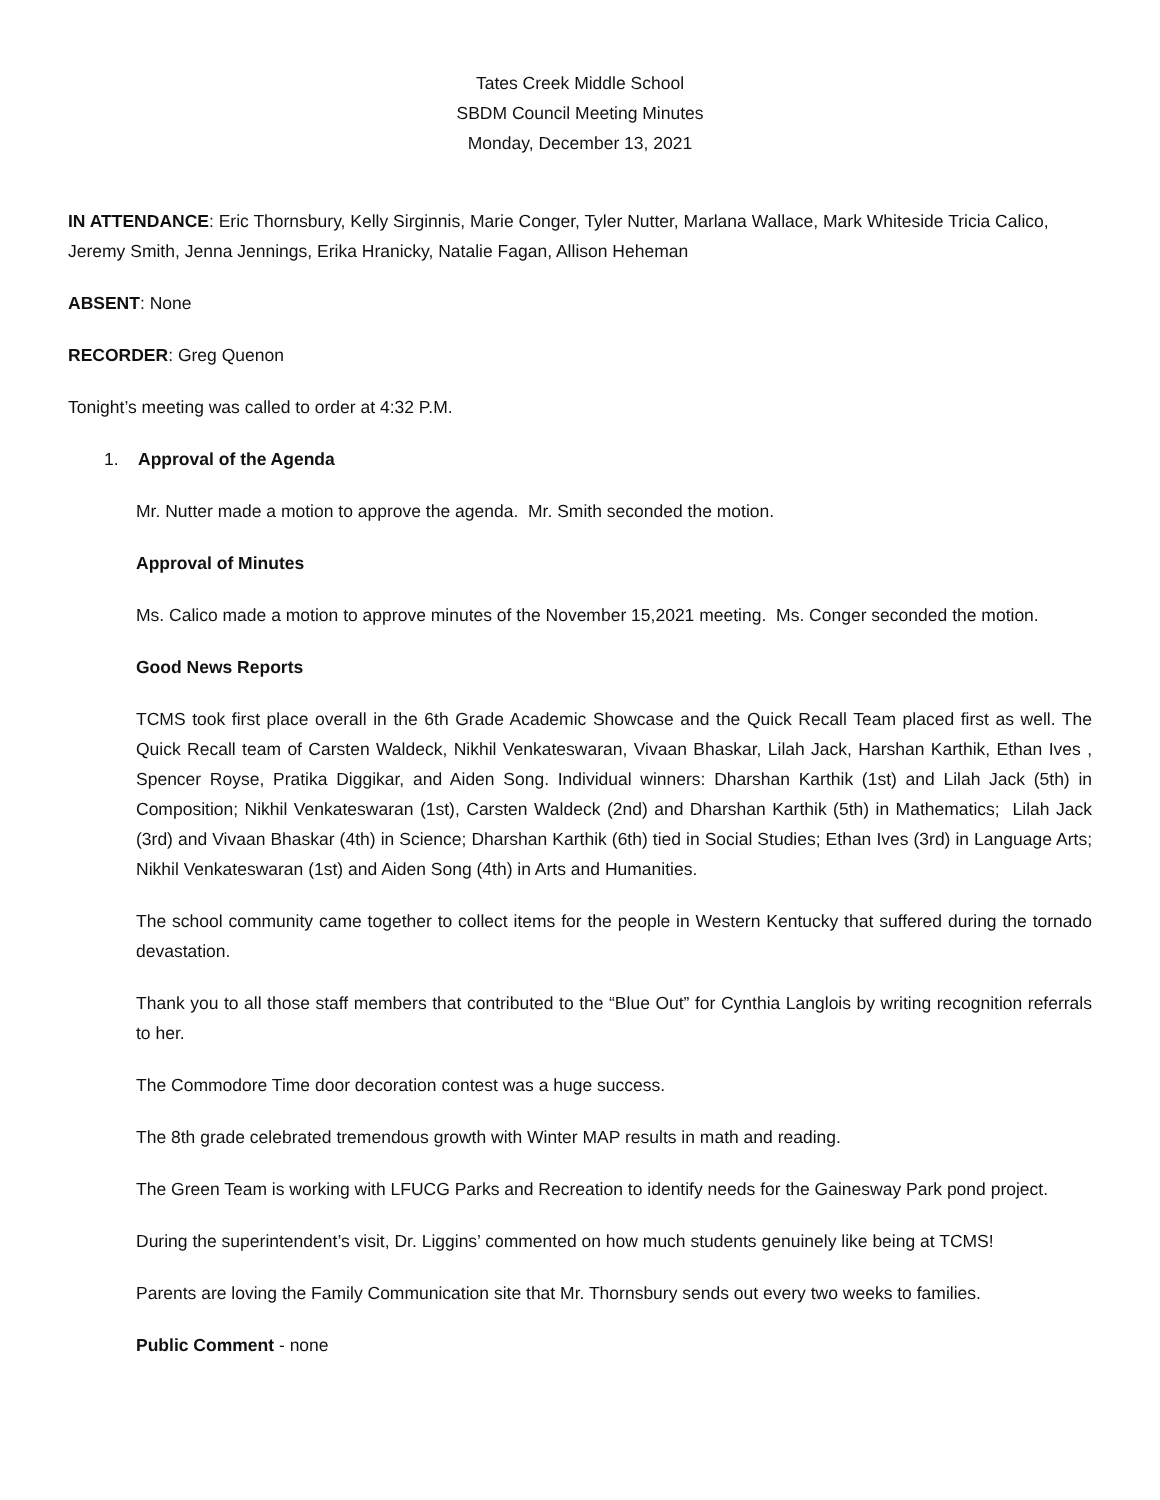Tates Creek Middle School
SBDM Council Meeting Minutes
Monday, December 13, 2021
IN ATTENDANCE: Eric Thornsbury, Kelly Sirginnis, Marie Conger, Tyler Nutter, Marlana Wallace, Mark Whiteside Tricia Calico, Jeremy Smith, Jenna Jennings, Erika Hranicky, Natalie Fagan, Allison Heheman
ABSENT: None
RECORDER: Greg Quenon
Tonight’s meeting was called to order at 4:32 P.M.
1. Approval of the Agenda
Mr. Nutter made a motion to approve the agenda. Mr. Smith seconded the motion.
Approval of Minutes
Ms. Calico made a motion to approve minutes of the November 15,2021 meeting. Ms. Conger seconded the motion.
Good News Reports
TCMS took first place overall in the 6th Grade Academic Showcase and the Quick Recall Team placed first as well. The Quick Recall team of Carsten Waldeck, Nikhil Venkateswaran, Vivaan Bhaskar, Lilah Jack, Harshan Karthik, Ethan Ives , Spencer Royse, Pratika Diggikar, and Aiden Song. Individual winners: Dharshan Karthik (1st) and Lilah Jack (5th) in Composition; Nikhil Venkateswaran (1st), Carsten Waldeck (2nd) and Dharshan Karthik (5th) in Mathematics; Lilah Jack (3rd) and Vivaan Bhaskar (4th) in Science; Dharshan Karthik (6th) tied in Social Studies; Ethan Ives (3rd) in Language Arts; Nikhil Venkateswaran (1st) and Aiden Song (4th) in Arts and Humanities.
The school community came together to collect items for the people in Western Kentucky that suffered during the tornado devastation.
Thank you to all those staff members that contributed to the “Blue Out” for Cynthia Langlois by writing recognition referrals to her.
The Commodore Time door decoration contest was a huge success.
The 8th grade celebrated tremendous growth with Winter MAP results in math and reading.
The Green Team is working with LFUCG Parks and Recreation to identify needs for the Gainesway Park pond project.
During the superintendent’s visit, Dr. Liggins’ commented on how much students genuinely like being at TCMS!
Parents are loving the Family Communication site that Mr. Thornsbury sends out every two weeks to families.
Public Comment - none